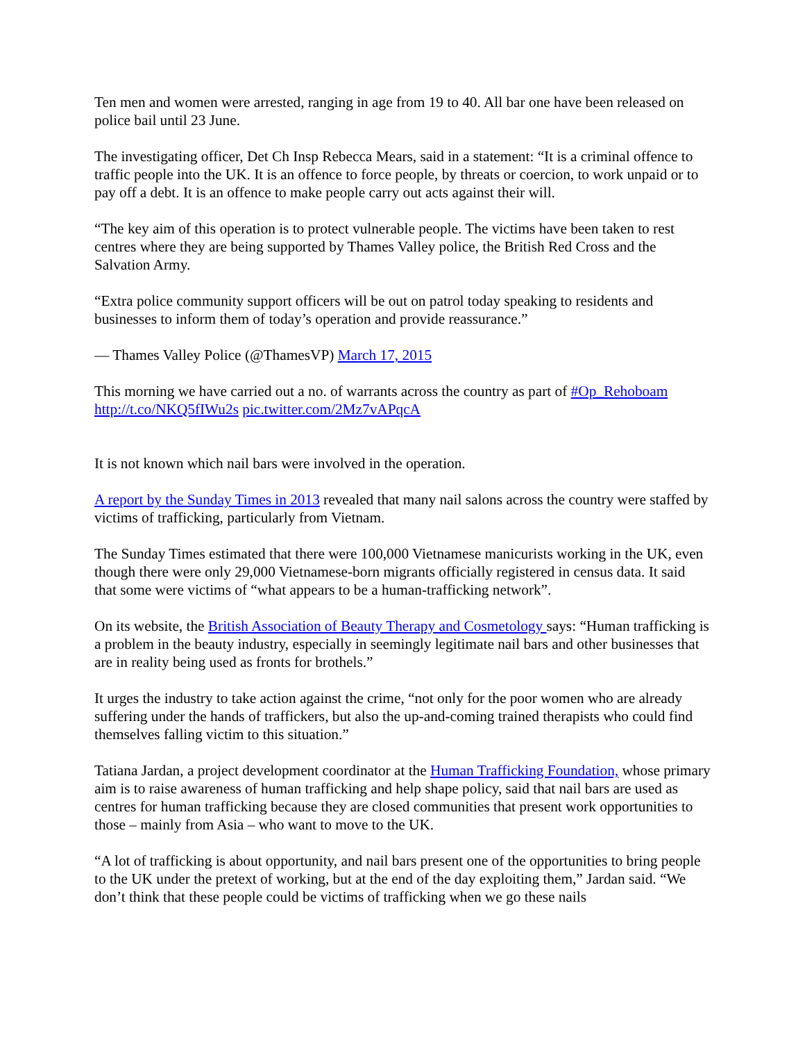Ten men and women were arrested, ranging in age from 19 to 40. All bar one have been released on police bail until 23 June.
The investigating officer, Det Ch Insp Rebecca Mears, said in a statement: “It is a criminal offence to traffic people into the UK. It is an offence to force people, by threats or coercion, to work unpaid or to pay off a debt. It is an offence to make people carry out acts against their will.
“The key aim of this operation is to protect vulnerable people. The victims have been taken to rest centres where they are being supported by Thames Valley police, the British Red Cross and the Salvation Army.
“Extra police community support officers will be out on patrol today speaking to residents and businesses to inform them of today’s operation and provide reassurance.”
— Thames Valley Police (@ThamesVP) March 17, 2015
This morning we have carried out a no. of warrants across the country as part of #Op_Rehoboam http://t.co/NKQ5fIWu2s pic.twitter.com/2Mz7vAPqcA
It is not known which nail bars were involved in the operation.
A report by the Sunday Times in 2013 revealed that many nail salons across the country were staffed by victims of trafficking, particularly from Vietnam.
The Sunday Times estimated that there were 100,000 Vietnamese manicurists working in the UK, even though there were only 29,000 Vietnamese-born migrants officially registered in census data. It said that some were victims of “what appears to be a human-trafficking network”.
On its website, the British Association of Beauty Therapy and Cosmetology says: “Human trafficking is a problem in the beauty industry, especially in seemingly legitimate nail bars and other businesses that are in reality being used as fronts for brothels.”
It urges the industry to take action against the crime, “not only for the poor women who are already suffering under the hands of traffickers, but also the up-and-coming trained therapists who could find themselves falling victim to this situation.”
Tatiana Jardan, a project development coordinator at the Human Trafficking Foundation, whose primary aim is to raise awareness of human trafficking and help shape policy, said that nail bars are used as centres for human trafficking because they are closed communities that present work opportunities to those – mainly from Asia – who want to move to the UK.
“A lot of trafficking is about opportunity, and nail bars present one of the opportunities to bring people to the UK under the pretext of working, but at the end of the day exploiting them,” Jardan said. “We don’t think that these people could be victims of trafficking when we go these nails